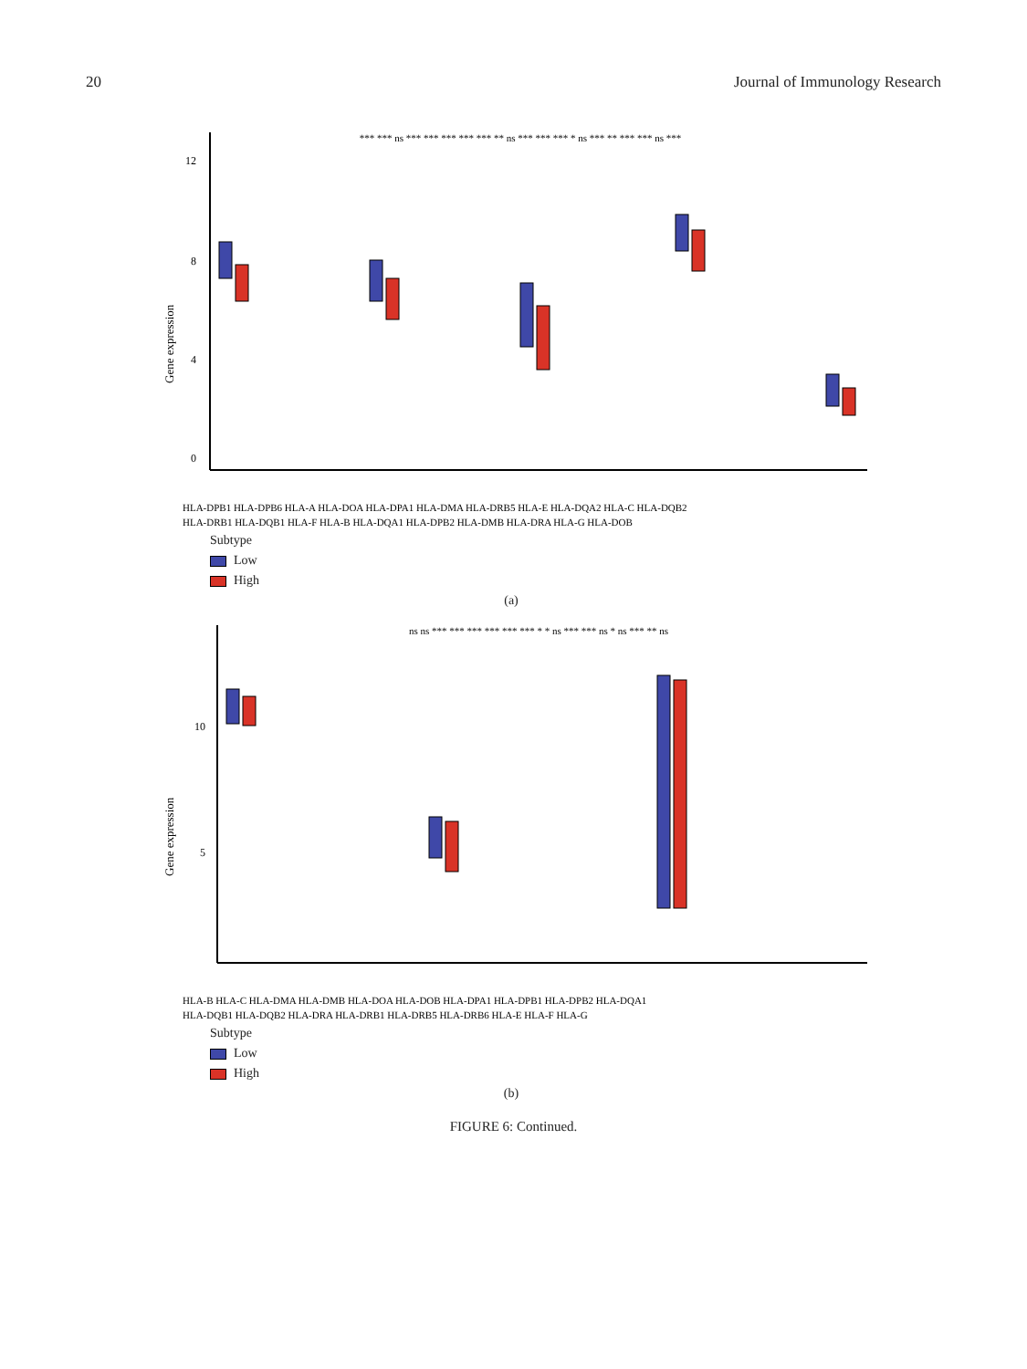20 Journal of Immunology Research
Gene expression
12
8
4
0
*** *** ns *** *** *** *** *** ** ns *** *** *** * ns *** ** *** *** ns ***
HLA-DPB1 HLA-DPB6 HLA-A HLA-DOA HLA-DPA1 HLA-DMA HLA-DRB5 HLA-E HLA-DQA2 HLA-C HLA-DQB2
HLA-DRB1 HLA-DQB1 HLA-F HLA-B HLA-DQA1 HLA-DPB2 HLA-DMB HLA-DRA HLA-G HLA-DOB
Subtype
Low
High
(a)
Gene expression
10
5
ns ns *** *** *** *** *** *** * * ns *** *** ns * ns *** ** ns
HLA-B HLA-C HLA-DMA HLA-DMB HLA-DOA HLA-DOB HLA-DPA1 HLA-DPB1 HLA-DPB2 HLA-DQA1
HLA-DQB1 HLA-DQB2 HLA-DRA HLA-DRB1 HLA-DRB5 HLA-DRB6 HLA-E HLA-F HLA-G
Subtype
Low
High
(b)
FIGURE 6: Continued.